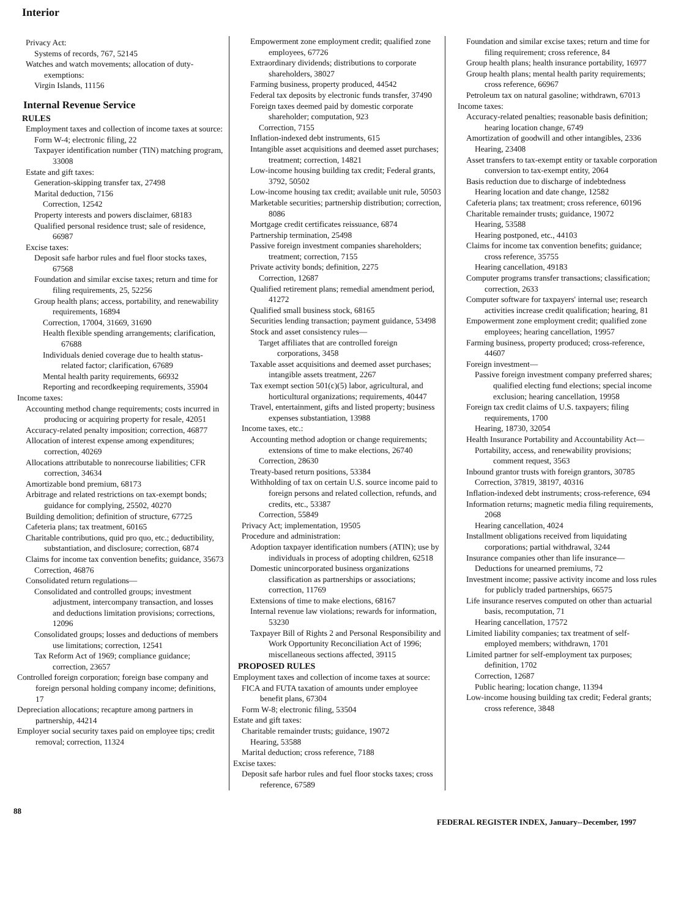Interior
Privacy Act:
Systems of records, 767, 52145
Watches and watch movements; allocation of duty-exemptions:
Virgin Islands, 11156
Internal Revenue Service
RULES
Employment taxes and collection of income taxes at source:
Form W-4; electronic filing, 22
Taxpayer identification number (TIN) matching program, 33008
Estate and gift taxes:
Generation-skipping transfer tax, 27498
Marital deduction, 7156
Correction, 12542
Property interests and powers disclaimer, 68183
Qualified personal residence trust; sale of residence, 66987
Excise taxes:
Deposit safe harbor rules and fuel floor stocks taxes, 67568
Foundation and similar excise taxes; return and time for filing requirements, 25, 52256
Group health plans; access, portability, and renewability requirements, 16894
Correction, 17004, 31669, 31690
Health flexible spending arrangements; clarification, 67688
Individuals denied coverage due to health status-related factor; clarification, 67689
Mental health parity requirements, 66932
Reporting and recordkeeping requirements, 35904
Income taxes:
Accounting method change requirements; costs incurred in producing or acquiring property for resale, 42051
Accuracy-related penalty imposition; correction, 46877
Allocation of interest expense among expenditures; correction, 40269
Allocations attributable to nonrecourse liabilities; CFR correction, 34634
Amortizable bond premium, 68173
Arbitrage and related restrictions on tax-exempt bonds; guidance for complying, 25502, 40270
Building demolition; definition of structure, 67725
Cafeteria plans; tax treatment, 60165
Charitable contributions, quid pro quo, etc.; deductibility, substantiation, and disclosure; correction, 6874
Claims for income tax convention benefits; guidance, 35673
Correction, 46876
Consolidated return regulations—
Consolidated and controlled groups; investment adjustment, intercompany transaction, and losses and deductions limitation provisions; corrections, 12096
Consolidated groups; losses and deductions of members use limitations; correction, 12541
Tax Reform Act of 1969; compliance guidance; correction, 23657
Controlled foreign corporation; foreign base company and foreign personal holding company income; definitions, 17
Depreciation allocations; recapture among partners in partnership, 44214
Employer social security taxes paid on employee tips; credit removal; correction, 11324
Empowerment zone employment credit; qualified zone employees, 67726
Extraordinary dividends; distributions to corporate shareholders, 38027
Farming business, property produced, 44542
Federal tax deposits by electronic funds transfer, 37490
Foreign taxes deemed paid by domestic corporate shareholder; computation, 923
Correction, 7155
Inflation-indexed debt instruments, 615
Intangible asset acquisitions and deemed asset purchases; treatment; correction, 14821
Low-income housing building tax credit; Federal grants, 3792, 50502
Low-income housing tax credit; available unit rule, 50503
Marketable securities; partnership distribution; correction, 8086
Mortgage credit certificates reissuance, 6874
Partnership termination, 25498
Passive foreign investment companies shareholders; treatment; correction, 7155
Private activity bonds; definition, 2275
Correction, 12687
Qualified retirement plans; remedial amendment period, 41272
Qualified small business stock, 68165
Securities lending transaction; payment guidance, 53498
Stock and asset consistency rules—
Target affiliates that are controlled foreign corporations, 3458
Taxable asset acquisitions and deemed asset purchases; intangible assets treatment, 2267
Tax exempt section 501(c)(5) labor, agricultural, and horticultural organizations; requirements, 40447
Travel, entertainment, gifts and listed property; business expenses substantiation, 13988
Income taxes, etc.:
Accounting method adoption or change requirements; extensions of time to make elections, 26740
Correction, 28630
Treaty-based return positions, 53384
Withholding of tax on certain U.S. source income paid to foreign persons and related collection, refunds, and credits, etc., 53387
Correction, 55849
Privacy Act; implementation, 19505
Procedure and administration:
Adoption taxpayer identification numbers (ATIN); use by individuals in process of adopting children, 62518
Domestic unincorporated business organizations classification as partnerships or associations; correction, 11769
Extensions of time to make elections, 68167
Internal revenue law violations; rewards for information, 53230
Taxpayer Bill of Rights 2 and Personal Responsibility and Work Opportunity Reconciliation Act of 1996; miscellaneous sections affected, 39115
PROPOSED RULES
Employment taxes and collection of income taxes at source:
FICA and FUTA taxation of amounts under employee benefit plans, 67304
Form W-8; electronic filing, 53504
Estate and gift taxes:
Charitable remainder trusts; guidance, 19072
Hearing, 53588
Marital deduction; cross reference, 7188
Excise taxes:
Deposit safe harbor rules and fuel floor stocks taxes; cross reference, 67589
Foundation and similar excise taxes; return and time for filing requirement; cross reference, 84
Group health plans; health insurance portability, 16977
Group health plans; mental health parity requirements; cross reference, 66967
Petroleum tax on natural gasoline; withdrawn, 67013
Income taxes:
Accuracy-related penalties; reasonable basis definition; hearing location change, 6749
Amortization of goodwill and other intangibles, 2336
Hearing, 23408
Asset transfers to tax-exempt entity or taxable corporation conversion to tax-exempt entity, 2064
Basis reduction due to discharge of indebtedness
Hearing location and date change, 12582
Cafeteria plans; tax treatment; cross reference, 60196
Charitable remainder trusts; guidance, 19072
Hearing, 53588
Hearing postponed, etc., 44103
Claims for income tax convention benefits; guidance; cross reference, 35755
Hearing cancellation, 49183
Computer programs transfer transactions; classification; correction, 2633
Computer software for taxpayers' internal use; research activities increase credit qualification; hearing, 81
Empowerment zone employment credit; qualified zone employees; hearing cancellation, 19957
Farming business, property produced; cross-reference, 44607
Foreign investment—
Passive foreign investment company preferred shares; qualified electing fund elections; special income exclusion; hearing cancellation, 19958
Foreign tax credit claims of U.S. taxpayers; filing requirements, 1700
Hearing, 18730, 32054
Health Insurance Portability and Accountability Act—
Portability, access, and renewability provisions; comment request, 3563
Inbound grantor trusts with foreign grantors, 30785
Correction, 37819, 38197, 40316
Inflation-indexed debt instruments; cross-reference, 694
Information returns; magnetic media filing requirements, 2068
Hearing cancellation, 4024
Installment obligations received from liquidating corporations; partial withdrawal, 3244
Insurance companies other than life insurance—
Deductions for unearned premiums, 72
Investment income; passive activity income and loss rules for publicly traded partnerships, 66575
Life insurance reserves computed on other than actuarial basis, recomputation, 71
Hearing cancellation, 17572
Limited liability companies; tax treatment of self-employed members; withdrawn, 1701
Limited partner for self-employment tax purposes; definition, 1702
Correction, 12687
Public hearing; location change, 11394
Low-income housing building tax credit; Federal grants; cross reference, 3848
88 FEDERAL REGISTER INDEX, January--December, 1997